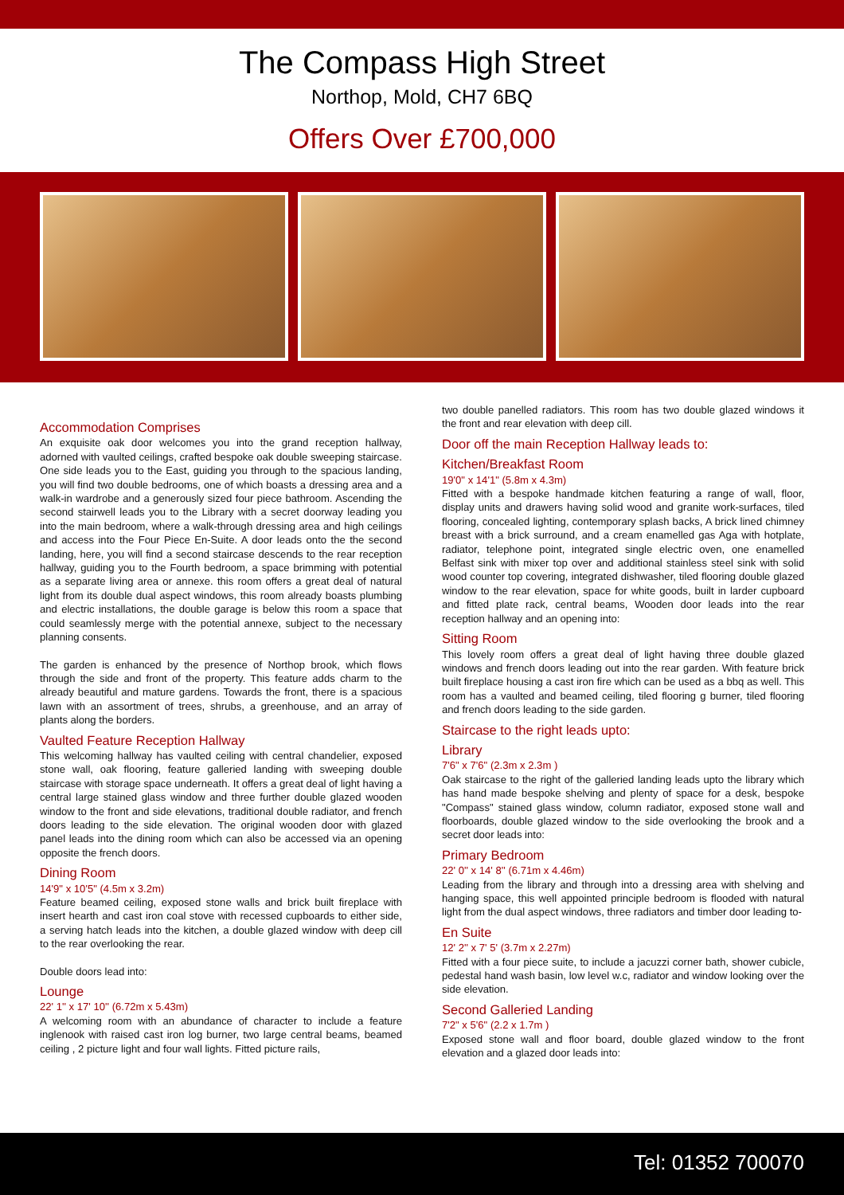The Compass High Street
Northop, Mold, CH7 6BQ
Offers Over £700,000
Accommodation Comprises
An exquisite oak door welcomes you into the grand reception hallway, adorned with vaulted ceilings, crafted bespoke oak double sweeping staircase. One side leads you to the East, guiding you through to the spacious landing, you will find two double bedrooms, one of which boasts a dressing area and a walk-in wardrobe and a generously sized four piece bathroom. Ascending the second stairwell leads you to the Library with a secret doorway leading you into the main bedroom, where a walk-through dressing area and high ceilings and access into the Four Piece En-Suite. A door leads onto the the second landing, here, you will find a second staircase descends to the rear reception hallway, guiding you to the Fourth bedroom, a space brimming with potential as a separate living area or annexe. this room offers a great deal of natural light from its double dual aspect windows, this room already boasts plumbing and electric installations, the double garage is below this room a space that could seamlessly merge with the potential annexe, subject to the necessary planning consents.
The garden is enhanced by the presence of Northop brook, which flows through the side and front of the property. This feature adds charm to the already beautiful and mature gardens. Towards the front, there is a spacious lawn with an assortment of trees, shrubs, a greenhouse, and an array of plants along the borders.
Vaulted Feature Reception Hallway
This welcoming hallway has vaulted ceiling with central chandelier, exposed stone wall, oak flooring, feature galleried landing with sweeping double staircase with storage space underneath. It offers a great deal of light having a central large stained glass window and three further double glazed wooden window to the front and side elevations, traditional double radiator, and french doors leading to the side elevation. The original wooden door with glazed panel leads into the dining room which can also be accessed via an opening opposite the french doors.
Dining Room
14'9" x 10'5" (4.5m x 3.2m)
Feature beamed ceiling, exposed stone walls and brick built fireplace with insert hearth and cast iron coal stove with recessed cupboards to either side, a serving hatch leads into the kitchen, a double glazed window with deep cill to the rear overlooking the rear.
Double doors lead into:
Lounge
22' 1'' x 17' 10'' (6.72m x 5.43m)
A welcoming room with an abundance of character to include a feature inglenook with raised cast iron log burner, two large central beams, beamed ceiling , 2 picture light and four wall lights. Fitted picture rails,
two double panelled radiators. This room has two double glazed windows it the front and rear elevation with deep cill.
Door off the main Reception Hallway leads to:
Kitchen/Breakfast Room
19'0" x 14'1" (5.8m x 4.3m)
Fitted with a bespoke handmade kitchen featuring a range of wall, floor, display units and drawers having solid wood and granite work-surfaces, tiled flooring, concealed lighting, contemporary splash backs, A brick lined chimney breast with a brick surround, and a cream enamelled gas Aga with hotplate, radiator, telephone point, integrated single electric oven, one enamelled Belfast sink with mixer top over and additional stainless steel sink with solid wood counter top covering, integrated dishwasher, tiled flooring double glazed window to the rear elevation, space for white goods, built in larder cupboard and fitted plate rack, central beams, Wooden door leads into the rear reception hallway and an opening into:
Sitting Room
This lovely room offers a great deal of light having three double glazed windows and french doors leading out into the rear garden. With feature brick built fireplace housing a cast iron fire which can be used as a bbq as well. This room has a vaulted and beamed ceiling, tiled flooring g burner, tiled flooring and french doors leading to the side garden.
Staircase to the right leads upto:
Library
7'6" x 7'6" (2.3m x 2.3m )
Oak staircase to the right of the galleried landing leads upto the library which has hand made bespoke shelving and plenty of space for a desk, bespoke "Compass" stained glass window, column radiator, exposed stone wall and floorboards, double glazed window to the side overlooking the brook and a secret door leads into:
Primary Bedroom
22' 0'' x 14' 8'' (6.71m x 4.46m)
Leading from the library and through into a dressing area with shelving and hanging space, this well appointed principle bedroom is flooded with natural light from the dual aspect windows, three radiators and timber door leading to-
En Suite
12' 2'' x 7' 5' (3.7m x 2.27m)
Fitted with a four piece suite, to include a jacuzzi corner bath, shower cubicle, pedestal hand wash basin, low level w.c, radiator and window looking over the side elevation.
Second Galleried Landing
7'2" x 5'6" (2.2 x 1.7m )
Exposed stone wall and floor board, double glazed window to the front elevation and a glazed door leads into:
Tel: 01352 700070